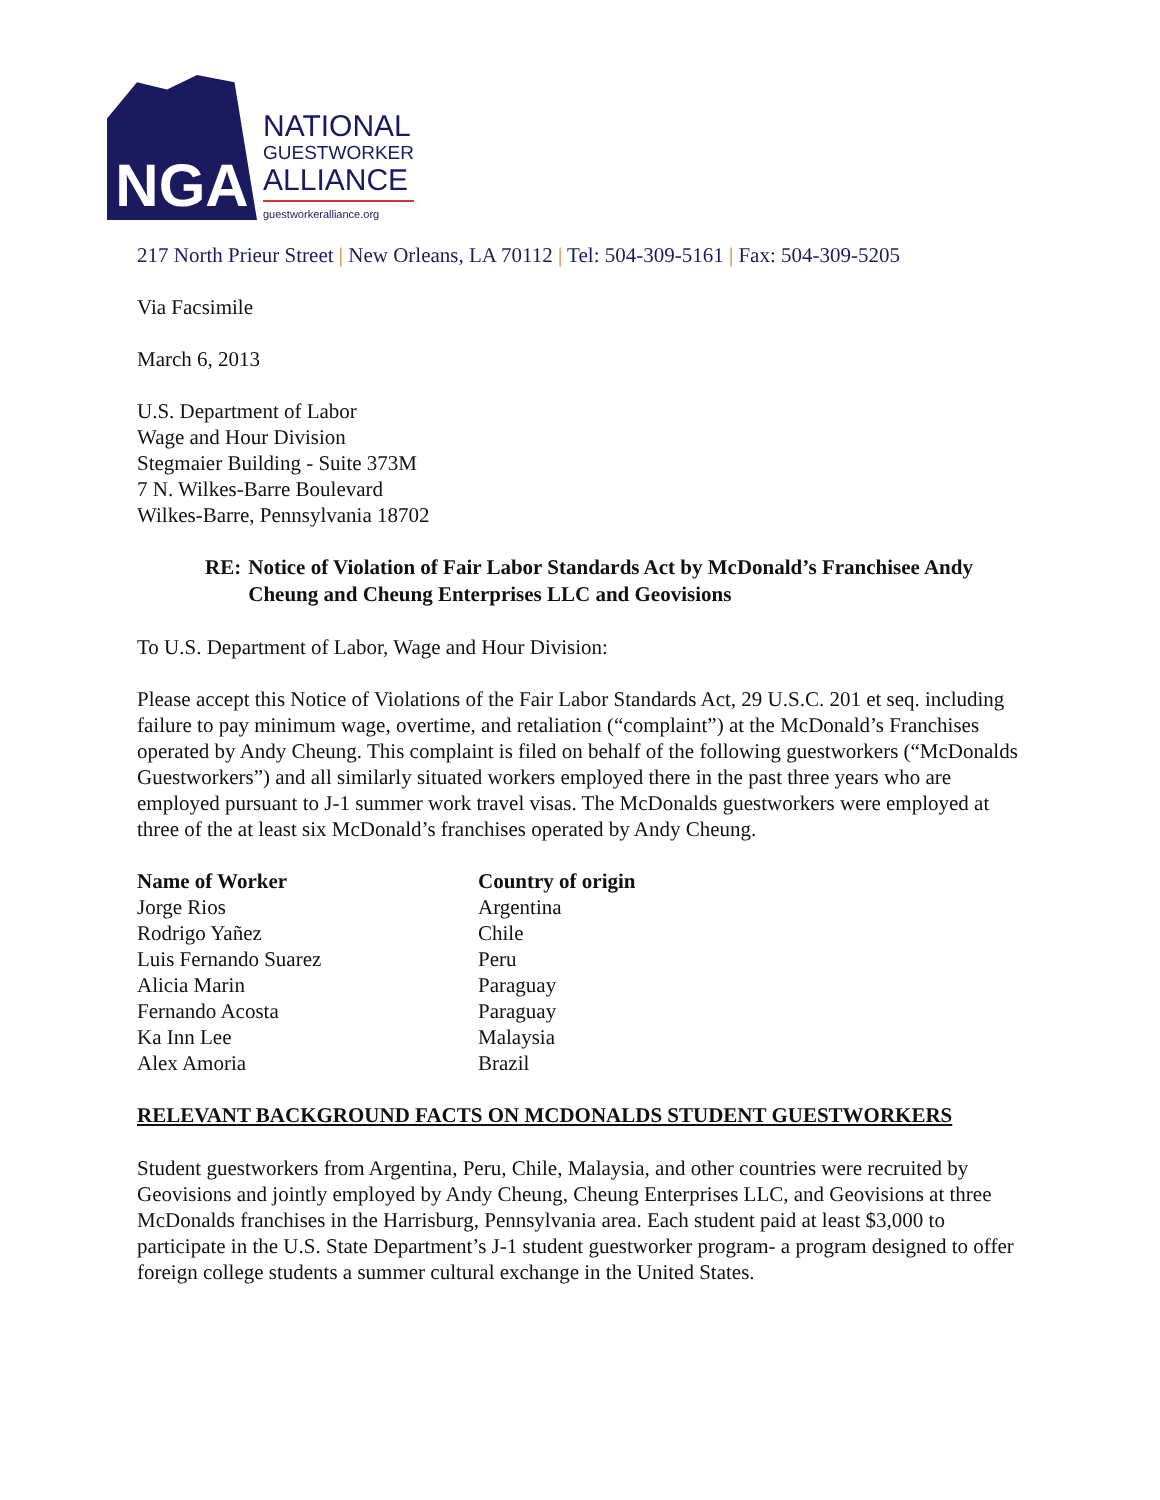NGA
NATIONAL
GUESTWORKER
ALLIANCE
guestworkeralliance.org
217 North Prieur Street | New Orleans, LA 70112 | Tel: 504-309-5161 | Fax: 504-309-5205
Via Facsimile
March 6, 2013
U.S. Department of Labor
Wage and Hour Division
Stegmaier Building - Suite 373M
7 N. Wilkes-Barre Boulevard
Wilkes-Barre, Pennsylvania 18702
RE: Notice of Violation of Fair Labor Standards Act by McDonald’s Franchisee Andy Cheung and Cheung Enterprises LLC and Geovisions
To U.S. Department of Labor, Wage and Hour Division:
Please accept this Notice of Violations of the Fair Labor Standards Act, 29 U.S.C. 201 et seq. including failure to pay minimum wage, overtime, and retaliation (“complaint”) at the McDonald’s Franchises operated by Andy Cheung. This complaint is filed on behalf of the following guestworkers (“McDonalds Guestworkers”) and all similarly situated workers employed there in the past three years who are employed pursuant to J-1 summer work travel visas. The McDonalds guestworkers were employed at three of the at least six McDonald’s franchises operated by Andy Cheung.
| Name of Worker | Country of origin |
| --- | --- |
| Jorge Rios | Argentina |
| Rodrigo Yañez | Chile |
| Luis Fernando Suarez | Peru |
| Alicia Marin | Paraguay |
| Fernando Acosta | Paraguay |
| Ka Inn Lee | Malaysia |
| Alex Amoria | Brazil |
RELEVANT BACKGROUND FACTS ON MCDONALDS STUDENT GUESTWORKERS
Student guestworkers from Argentina, Peru, Chile, Malaysia, and other countries were recruited by Geovisions and jointly employed by Andy Cheung, Cheung Enterprises LLC, and Geovisions at three McDonalds franchises in the Harrisburg, Pennsylvania area. Each student paid at least $3,000 to participate in the U.S. State Department’s J-1 student guestworker program- a program designed to offer foreign college students a summer cultural exchange in the United States.